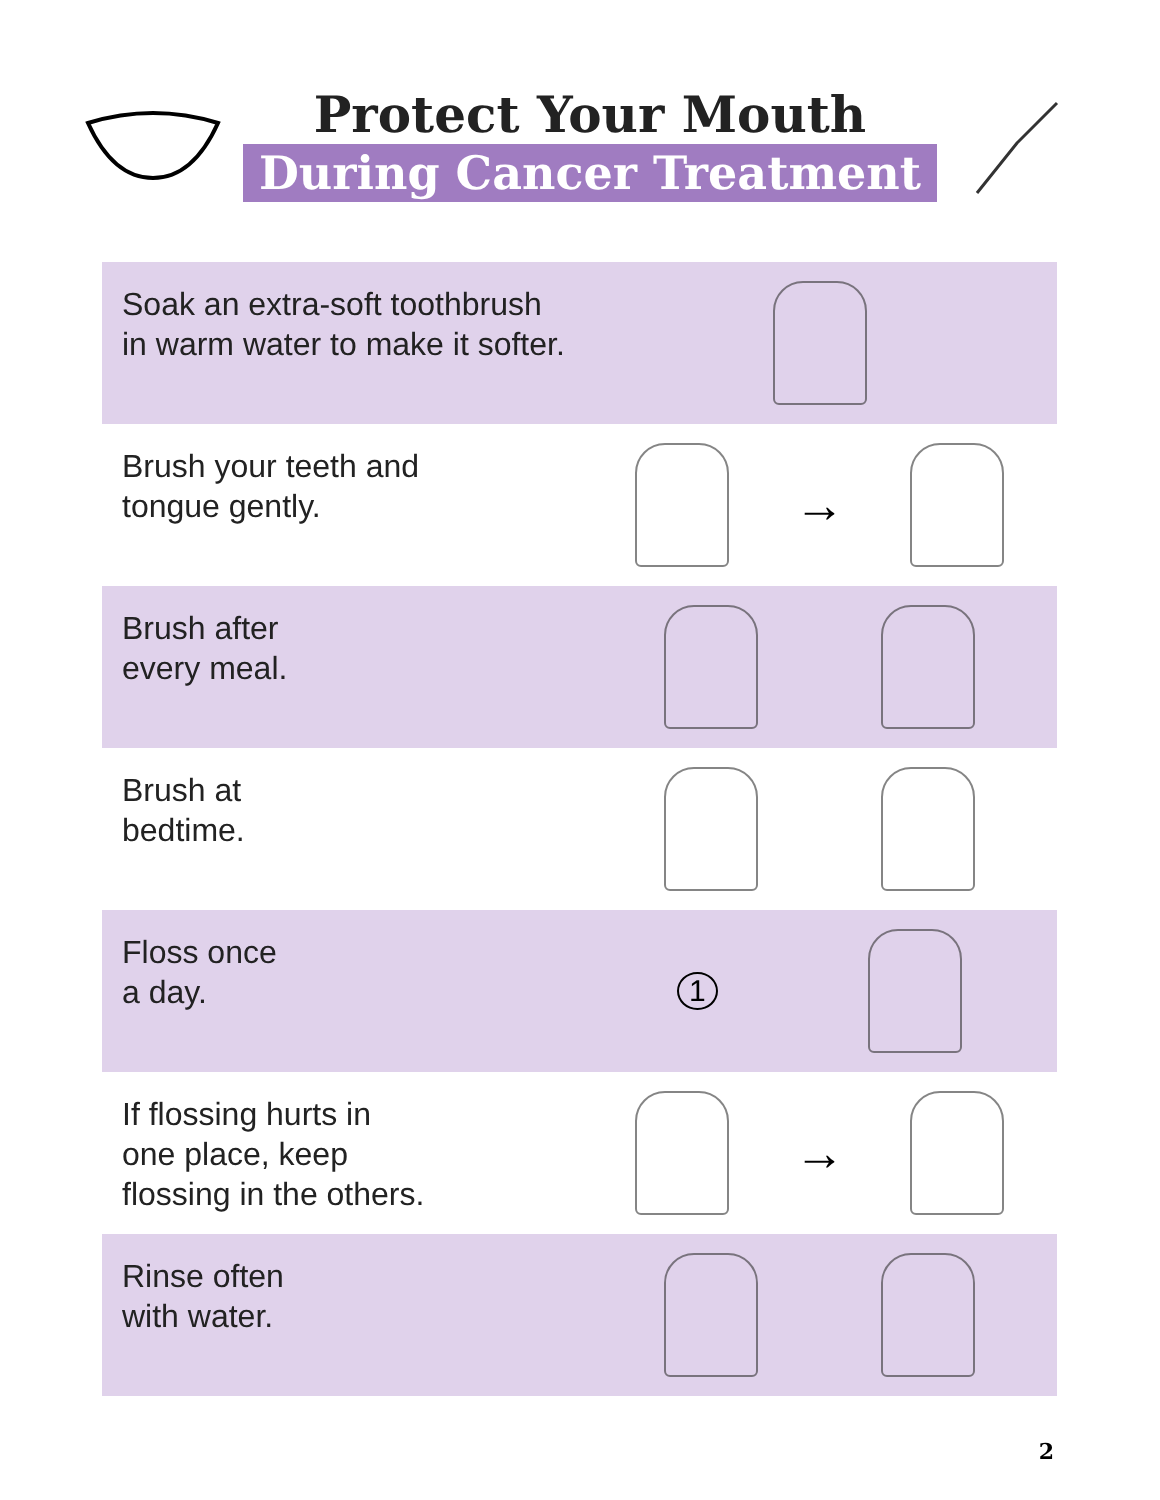Protect Your Mouth
During Cancer Treatment
Soak an extra-soft toothbrush
in warm water to make it softer.
Brush your teeth and
tongue gently.
→
Brush after
every meal.
Brush at
bedtime.
Floss once
a day.
1
If flossing hurts in
one place, keep
flossing in the others.
→
Rinse often
with water.
2